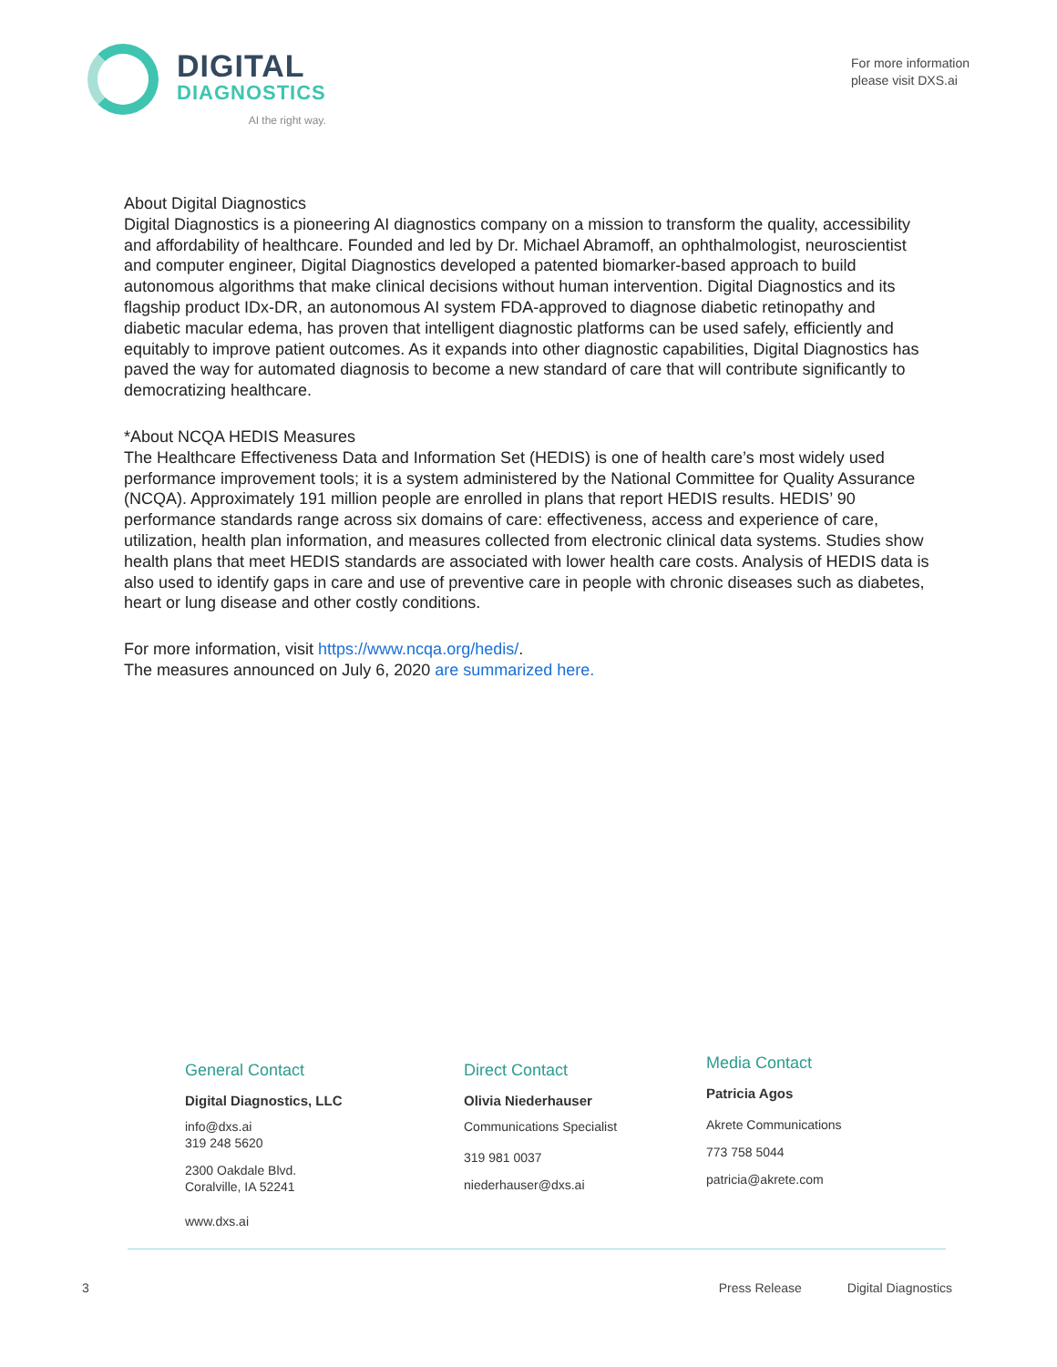DIGITAL
DIAGNOSTICS
AI the right way.
For more information
please visit DXS.ai
About Digital Diagnostics
Digital Diagnostics is a pioneering AI diagnostics company on a mission to transform the quality, accessibility and affordability of healthcare. Founded and led by Dr. Michael Abramoff, an ophthalmologist, neuroscientist and computer engineer, Digital Diagnostics developed a patented biomarker-based approach to build autonomous algorithms that make clinical decisions without human intervention. Digital Diagnostics and its flagship product IDx-DR, an autonomous AI system FDA-approved to diagnose diabetic retinopathy and diabetic macular edema, has proven that intelligent diagnostic platforms can be used safely, efficiently and equitably to improve patient outcomes. As it expands into other diagnostic capabilities, Digital Diagnostics has paved the way for automated diagnosis to become a new standard of care that will contribute significantly to democratizing healthcare.
*About NCQA HEDIS Measures
The Healthcare Effectiveness Data and Information Set (HEDIS) is one of health care’s most widely used performance improvement tools; it is a system administered by the National Committee for Quality Assurance (NCQA). Approximately 191 million people are enrolled in plans that report HEDIS results. HEDIS’ 90 performance standards range across six domains of care: effectiveness, access and experience of care, utilization, health plan information, and measures collected from electronic clinical data systems. Studies show health plans that meet HEDIS standards are associated with lower health care costs. Analysis of HEDIS data is also used to identify gaps in care and use of preventive care in people with chronic diseases such as diabetes, heart or lung disease and other costly conditions.
For more information, visit https://www.ncqa.org/hedis/.
The measures announced on July 6, 2020 are summarized here.
General Contact
Digital Diagnostics, LLC
info@dxs.ai
319 248 5620
2300 Oakdale Blvd.
Coralville, IA 52241
www.dxs.ai
Direct Contact
Olivia Niederhauser
Communications Specialist
319 981 0037
niederhauser@dxs.ai
Media Contact
Patricia Agos
Akrete Communications
773 758 5044
patricia@akrete.com
3 Press Release Digital Diagnostics